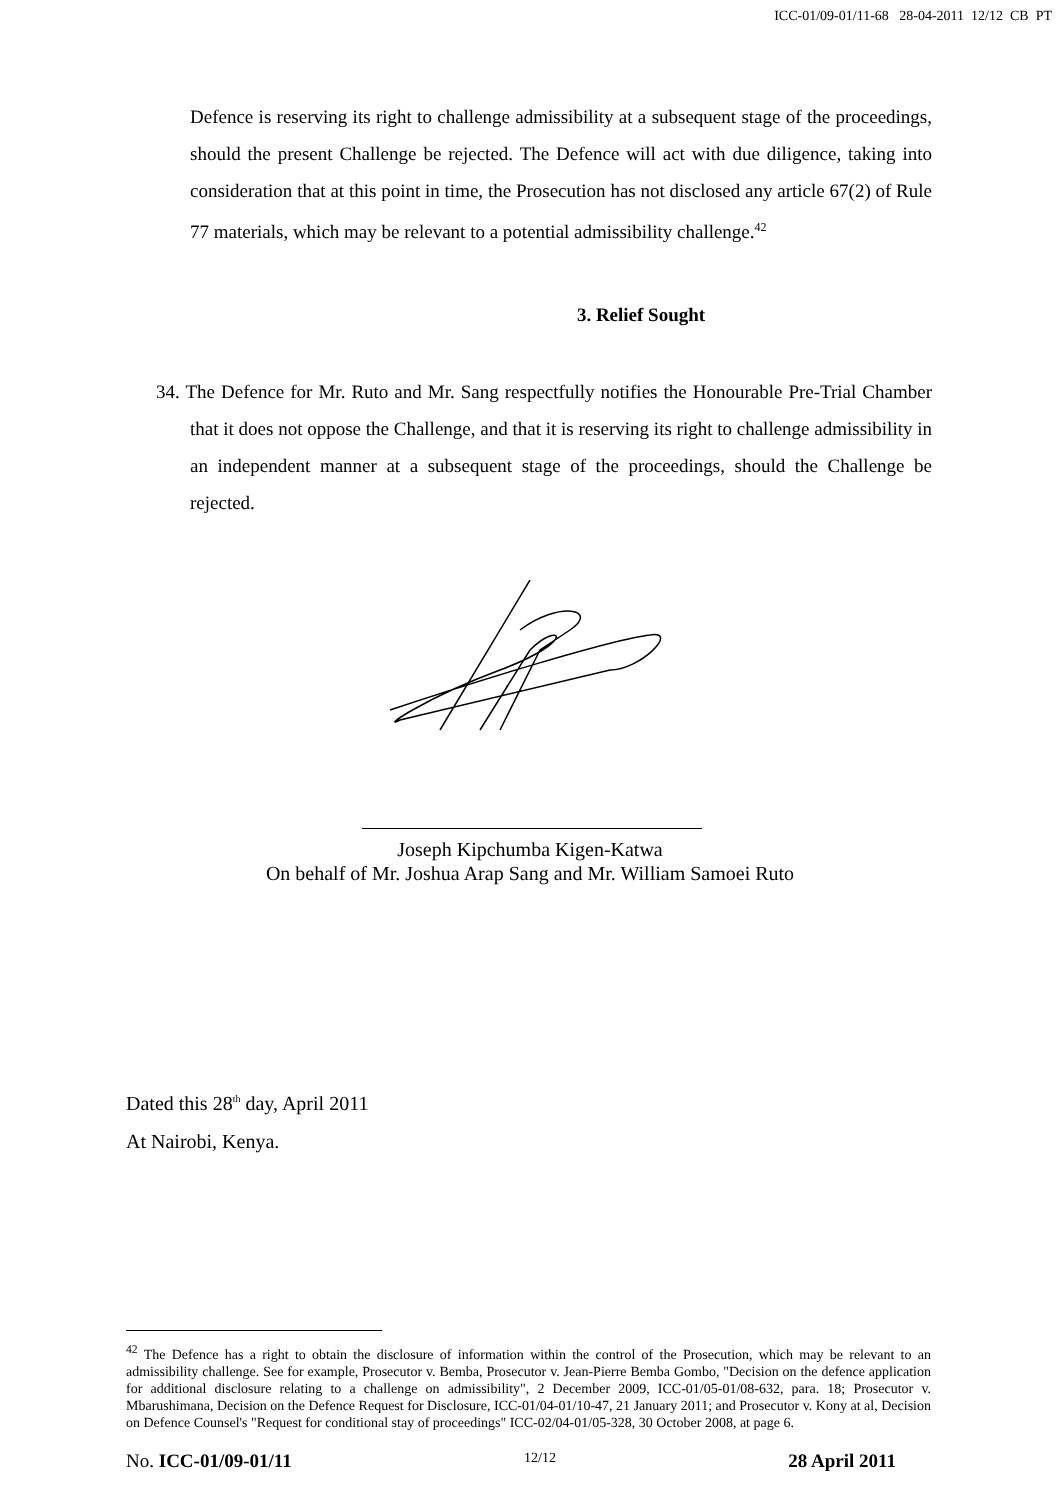ICC-01/09-01/11-68 28-04-2011 12/12 CB PT
Defence is reserving its right to challenge admissibility at a subsequent stage of the proceedings, should the present Challenge be rejected. The Defence will act with due diligence, taking into consideration that at this point in time, the Prosecution has not disclosed any article 67(2) of Rule 77 materials, which may be relevant to a potential admissibility challenge.<sup>42</sup>
3. Relief Sought
34. The Defence for Mr. Ruto and Mr. Sang respectfully notifies the Honourable Pre-Trial Chamber that it does not oppose the Challenge, and that it is reserving its right to challenge admissibility in an independent manner at a subsequent stage of the proceedings, should the Challenge be rejected.
Joseph Kipchumba Kigen-Katwa
On behalf of Mr. Joshua Arap Sang and Mr. William Samoei Ruto
Dated this 28<sup>th</sup> day, April 2011
At Nairobi, Kenya.
<sup>42</sup> The Defence has a right to obtain the disclosure of information within the control of the Prosecution, which may be relevant to an admissibility challenge. See for example, Prosecutor v. Bemba, Prosecutor v. Jean-Pierre Bemba Gombo, "Decision on the defence application for additional disclosure relating to a challenge on admissibility", 2 December 2009, ICC-01/05-01/08-632, para. 18; Prosecutor v. Mbarushimana, Decision on the Defence Request for Disclosure, ICC-01/04-01/10-47, 21 January 2011; and Prosecutor v. Kony at al, Decision on Defence Counsel's "Request for conditional stay of proceedings" ICC-02/04-01/05-328, 30 October 2008, at page 6.
No. ICC-01/09-01/11 12/12 28 April 2011